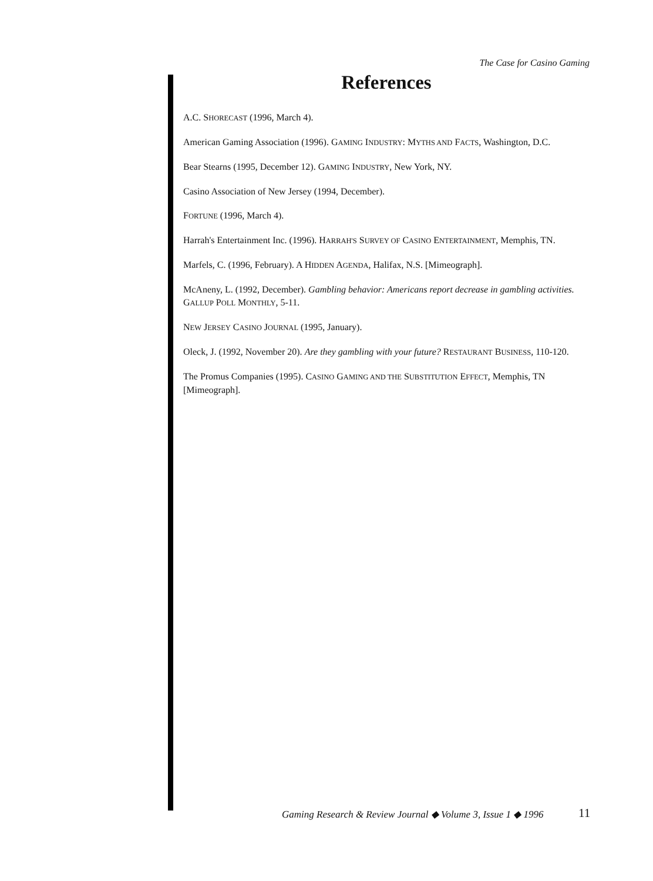The Case for Casino Gaming
References
A.C. SHORECAST (1996, March 4).
American Gaming Association (1996). GAMING INDUSTRY: MYTHS AND FACTS, Washington, D.C.
Bear Stearns (1995, December 12). GAMING INDUSTRY, New York, NY.
Casino Association of New Jersey (1994, December).
FORTUNE (1996, March 4).
Harrah's Entertainment Inc. (1996). HARRAH'S SURVEY OF CASINO ENTERTAINMENT, Memphis, TN.
Marfels, C. (1996, February). A HIDDEN AGENDA, Halifax, N.S. [Mimeograph].
McAneny, L. (1992, December). Gambling behavior: Americans report decrease in gambling activities. GALLUP POLL MONTHLY, 5-11.
NEW JERSEY CASINO JOURNAL (1995, January).
Oleck, J. (1992, November 20). Are they gambling with your future? RESTAURANT BUSINESS, 110-120.
The Promus Companies (1995). CASINO GAMING AND THE SUBSTITUTION EFFECT, Memphis, TN [Mimeograph].
Gaming Research & Review Journal ◆ Volume 3, Issue 1 ◆ 1996
11